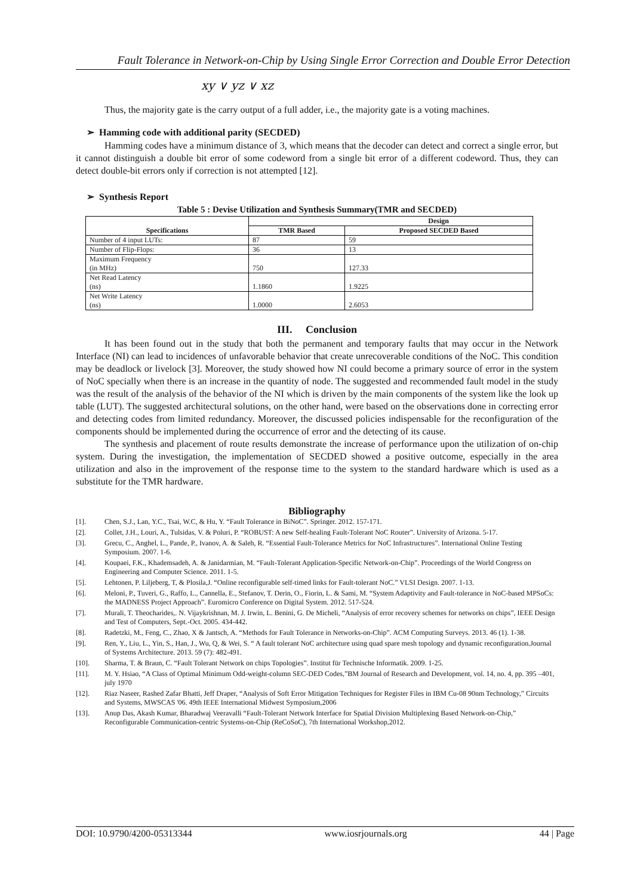Fault Tolerance in Network-on-Chip by Using Single Error Correction and Double Error Detection
xy ∨ yz ∨ xz
Thus, the majority gate is the carry output of a full adder, i.e., the majority gate is a voting machines.
➢ Hamming code with additional parity (SECDED)
Hamming codes have a minimum distance of 3, which means that the decoder can detect and correct a single error, but it cannot distinguish a double bit error of some codeword from a single bit error of a different codeword. Thus, they can detect double-bit errors only if correction is not attempted [12].
➢ Synthesis Report
Table 5 : Devise Utilization and Synthesis Summary(TMR and SECDED)
| Specifications | Design | |
| --- | --- | --- |
| | TMR Based | Proposed SECDED Based |
| Number of 4 input LUTs: | 87 | 59 |
| Number of Flip-Flops: | 36 | 13 |
| Maximum Frequency (in MHz) | 750 | 127.33 |
| Net Read Latency (ns) | 1.1860 | 1.9225 |
| Net Write Latency (ns) | 1.0000 | 2.6053 |
III. Conclusion
It has been found out in the study that both the permanent and temporary faults that may occur in the Network Interface (NI) can lead to incidences of unfavorable behavior that create unrecoverable conditions of the NoC. This condition may be deadlock or livelock [3]. Moreover, the study showed how NI could become a primary source of error in the system of NoC specially when there is an increase in the quantity of node. The suggested and recommended fault model in the study was the result of the analysis of the behavior of the NI which is driven by the main components of the system like the look up table (LUT). The suggested architectural solutions, on the other hand, were based on the observations done in correcting error and detecting codes from limited redundancy. Moreover, the discussed policies indispensable for the reconfiguration of the components should be implemented during the occurrence of error and the detecting of its cause.
The synthesis and placement of route results demonstrate the increase of performance upon the utilization of on-chip system. During the investigation, the implementation of SECDED showed a positive outcome, especially in the area utilization and also in the improvement of the response time to the system to the standard hardware which is used as a substitute for the TMR hardware.
Bibliography
[1]. Chen, S.J., Lan, Y.C., Tsai, W.C, & Hu, Y. “Fault Tolerance in BiNoC”. Springer. 2012. 157-171.
[2]. Collet, J.H., Louri, A., Tulsidas, V. & Poluri, P. “ROBUST: A new Self-healing Fault-Tolerant NoC Router”. University of Arizona. 5-17.
[3]. Grecu, C., Anghel, L., Pande, P., Ivanov, A. & Saleh, R. “Essential Fault-Tolerance Metrics for NoC Infrastructures”. International Online Testing Symposium. 2007. 1-6.
[4]. Koupaei, F.K., Khademsadeh, A. & Janidarmian, M. “Fault-Tolerant Application-Specific Network-on-Chip”. Proceedings of the World Congress on Engineering and Computer Science. 2011. 1-5.
[5]. Lehtonen, P. Liljeberg, T, & Plosila,J. “Online reconfigurable self-timed links for Fault-tolerant NoC.” VLSI Design. 2007. 1-13.
[6]. Meloni, P., Tuveri, G., Raffo, L., Cannella, E., Stefanov, T. Derin, O., Fiorin, L. & Sami, M. “System Adaptivity and Fault-tolerance in NoC-based MPSoCs: the MADNESS Project Approach”. Euromicro Conference on Digital System. 2012. 517-524.
[7]. Murali, T. Theocharides,. N. Vijaykrishnan, M. J. Irwin, L. Benini, G. De Micheli, “Analysis of error recovery schemes for networks on chips”, IEEE Design and Test of Computers, Sept.-Oct. 2005. 434-442.
[8]. Radetzki, M., Feng, C., Zhao, X & Jantsch, A. “Methods for Fault Tolerance in Networks-on-Chip”. ACM Computing Surveys. 2013. 46 (1). 1-38.
[9]. Ren, Y., Liu, L., Yin, S., Han, J., Wu, Q, & Wei, S. “ A fault tolerant NoC architecture using quad spare mesh topology and dynamic reconfiguration.Journal of Systems Architecture. 2013. 59 (7): 482-491.
[10]. Sharma, T. & Braun, C. “Fault Tolerant Network on chips Topologies”. Institut für Technische Informatik. 2009. 1-25.
[11]. M. Y. Hsiao, “A Class of Optimal Minimum Odd-weight-column SEC-DED Codes,”BM Journal of Research and Development, vol. 14, no. 4, pp. 395 –401, july 1970
[12]. Riaz Naseer, Rashed Zafar Bhatti, Jeff Draper, “Analysis of Soft Error Mitigation Techniques for Register Files in IBM Cu-08 90nm Technology,” Circuits and Systems, MWSCAS '06. 49th IEEE International Midwest Symposium,2006
[13]. Anup Das, Akash Kumar, Bharadwaj Veeravalli “Fault-Tolerant Network Interface for Spatial Division Multiplexing Based Network-on-Chip,” Reconfigurable Communication-centric Systems-on-Chip (ReCoSoC), 7th International Workshop,2012.
DOI: 10.9790/4200-05313344 www.iosrjournals.org 44 | Page